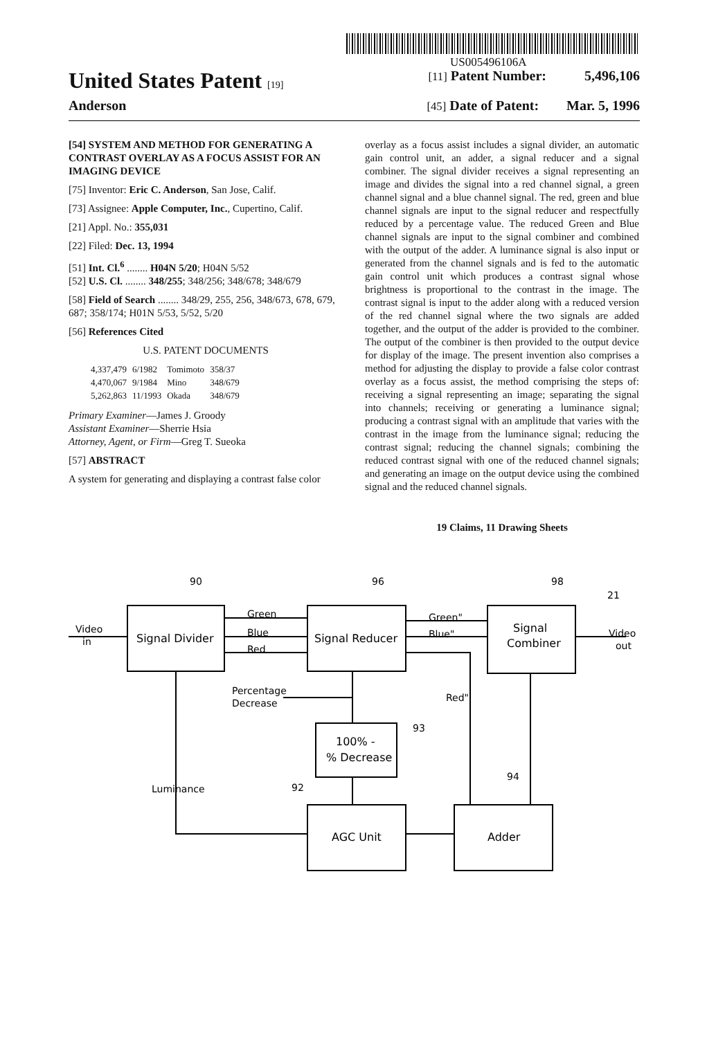US005496106A
United States Patent [19] [11] Patent Number: 5,496,106
Anderson [45] Date of Patent: Mar. 5, 1996
[54] SYSTEM AND METHOD FOR GENERATING A CONTRAST OVERLAY AS A FOCUS ASSIST FOR AN IMAGING DEVICE
[75] Inventor: Eric C. Anderson, San Jose, Calif.
[73] Assignee: Apple Computer, Inc., Cupertino, Calif.
[21] Appl. No.: 355,031
[22] Filed: Dec. 13, 1994
[51] Int. Cl.<sup>6</sup> ........ H04N 5/20; H04N 5/52
[52] U.S. Cl. ........ 348/255; 348/256; 348/678; 348/679
[58] Field of Search ........ 348/29, 255, 256, 348/673, 678, 679, 687; 358/174; H01N 5/53, 5/52, 5/20
[56] References Cited
U.S. PATENT DOCUMENTS
| 4,337,479 | 6/1982 | Tomimoto | 358/37 |
| 4,470,067 | 9/1984 | Mino | 348/679 |
| 5,262,863 | 11/1993 | Okada | 348/679 |
Primary Examiner—James J. Groody
Assistant Examiner—Sherrie Hsia
Attorney, Agent, or Firm—Greg T. Sueoka
[57] ABSTRACT
A system for generating and displaying a contrast false color
overlay as a focus assist includes a signal divider, an automatic gain control unit, an adder, a signal reducer and a signal combiner. The signal divider receives a signal representing an image and divides the signal into a red channel signal, a green channel signal and a blue channel signal. The red, green and blue channel signals are input to the signal reducer and respectfully reduced by a percentage value. The reduced Green and Blue channel signals are input to the signal combiner and combined with the output of the adder. A luminance signal is also input or generated from the channel signals and is fed to the automatic gain control unit which produces a contrast signal whose brightness is proportional to the contrast in the image. The contrast signal is input to the adder along with a reduced version of the red channel signal where the two signals are added together, and the output of the adder is provided to the combiner. The output of the combiner is then provided to the output device for display of the image. The present invention also comprises a method for adjusting the display to provide a false color contrast overlay as a focus assist, the method comprising the steps of: receiving a signal representing an image; separating the signal into channels; receiving or generating a luminance signal; producing a contrast signal with an amplitude that varies with the contrast in the image from the luminance signal; reducing the contrast signal; reducing the channel signals; combining the reduced contrast signal with one of the reduced channel signals; and generating an image on the output device using the combined signal and the reduced channel signals.
19 Claims, 11 Drawing Sheets
90
96
98
21
Video
in
Signal Divider
Green
Blue
Red
Signal Reducer
Green"
Blue"
Signal
Combiner
Video
out
Percentage
Decrease
Red"
100% -
% Decrease
93
92
94
Luminance
AGC Unit
Adder